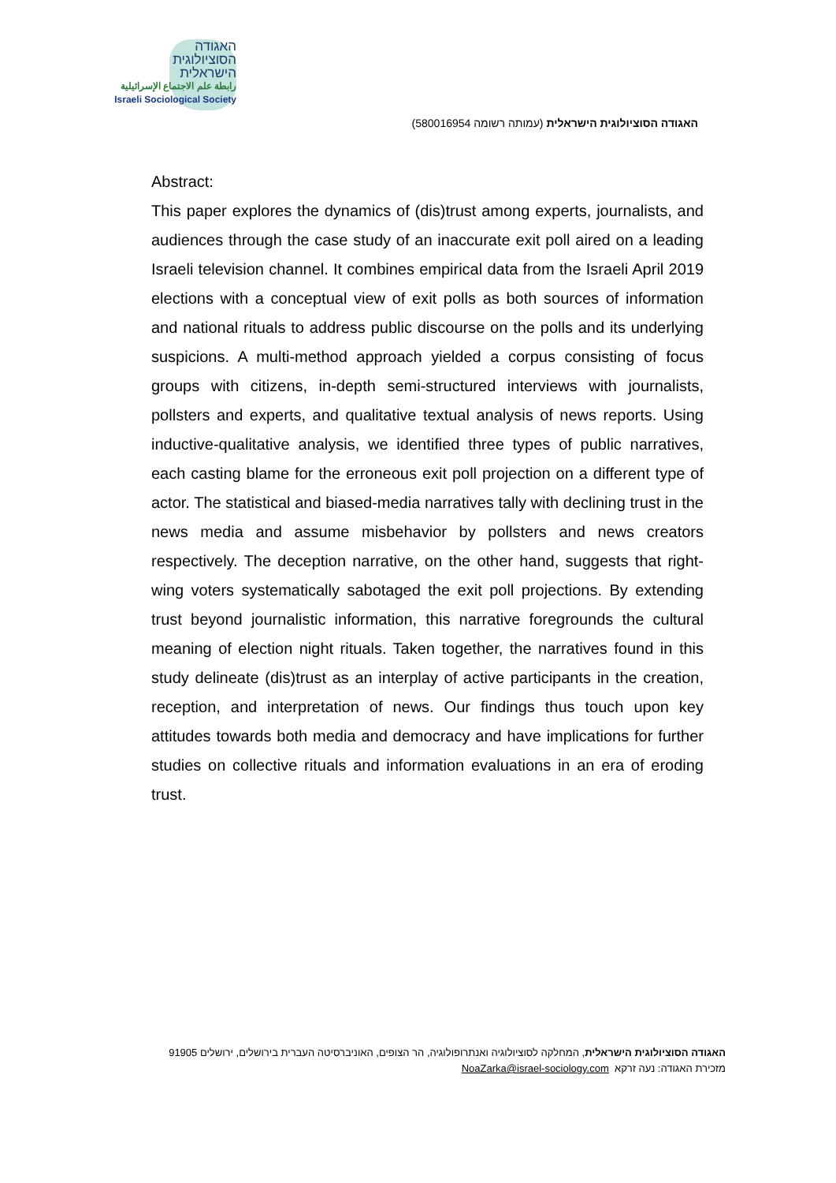האגודה
הסוציולוגית
הישראלית
رابطة علم الاجتماع الإسرائيلية
Israeli Sociological Society
האגודה הסוציולוגית הישראלית (עמותה רשומה 580016954)
Abstract:
This paper explores the dynamics of (dis)trust among experts, journalists, and audiences through the case study of an inaccurate exit poll aired on a leading Israeli television channel. It combines empirical data from the Israeli April 2019 elections with a conceptual view of exit polls as both sources of information and national rituals to address public discourse on the polls and its underlying suspicions. A multi-method approach yielded a corpus consisting of focus groups with citizens, in-depth semi-structured interviews with journalists, pollsters and experts, and qualitative textual analysis of news reports. Using inductive-qualitative analysis, we identified three types of public narratives, each casting blame for the erroneous exit poll projection on a different type of actor. The statistical and biased-media narratives tally with declining trust in the news media and assume misbehavior by pollsters and news creators respectively. The deception narrative, on the other hand, suggests that right-wing voters systematically sabotaged the exit poll projections. By extending trust beyond journalistic information, this narrative foregrounds the cultural meaning of election night rituals. Taken together, the narratives found in this study delineate (dis)trust as an interplay of active participants in the creation, reception, and interpretation of news. Our findings thus touch upon key attitudes towards both media and democracy and have implications for further studies on collective rituals and information evaluations in an era of eroding trust.
האגודה הסוציולוגית הישראלית, המחלקה לסוציולוגיה ואנתרופולוגיה, הר הצופים, האוניברסיטה העברית בירושלים, ירושלים 91905
מזכירת האגודה: נעה זרקא NoaZarka@israel-sociology.com